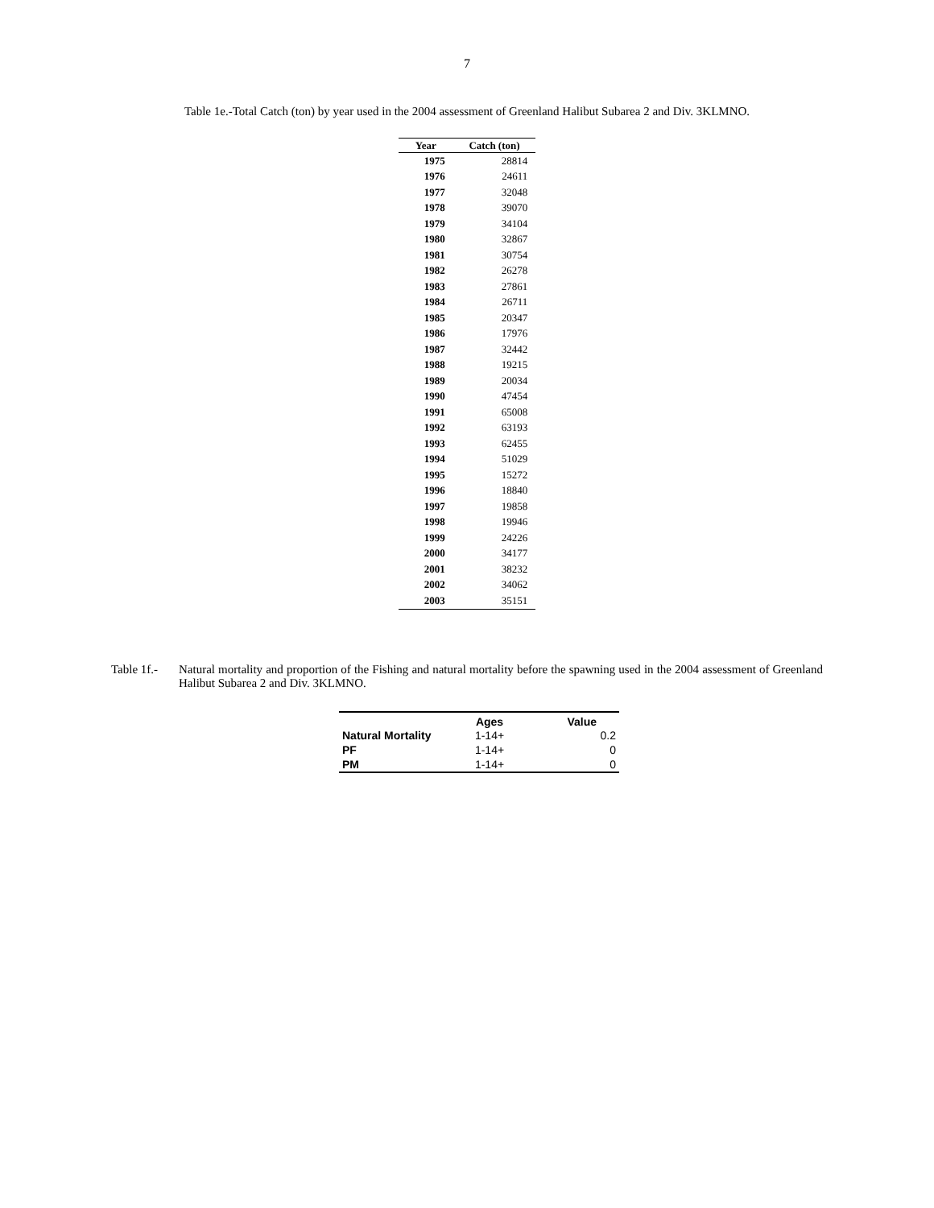7
Table 1e.-Total Catch (ton) by year used in the 2004 assessment of Greenland Halibut Subarea 2 and Div. 3KLMNO.
| Year | Catch (ton) |
| --- | --- |
| 1975 | 28814 |
| 1976 | 24611 |
| 1977 | 32048 |
| 1978 | 39070 |
| 1979 | 34104 |
| 1980 | 32867 |
| 1981 | 30754 |
| 1982 | 26278 |
| 1983 | 27861 |
| 1984 | 26711 |
| 1985 | 20347 |
| 1986 | 17976 |
| 1987 | 32442 |
| 1988 | 19215 |
| 1989 | 20034 |
| 1990 | 47454 |
| 1991 | 65008 |
| 1992 | 63193 |
| 1993 | 62455 |
| 1994 | 51029 |
| 1995 | 15272 |
| 1996 | 18840 |
| 1997 | 19858 |
| 1998 | 19946 |
| 1999 | 24226 |
| 2000 | 34177 |
| 2001 | 38232 |
| 2002 | 34062 |
| 2003 | 35151 |
Table 1f.-
Natural mortality and proportion of the Fishing and natural mortality before the spawning used in the 2004 assessment of Greenland Halibut Subarea 2 and Div. 3KLMNO.
| | Ages | Value |
| --- | --- | --- |
| Natural Mortality | 1-14+ | 0.2 |
| PF | 1-14+ | 0 |
| PM | 1-14+ | 0 |